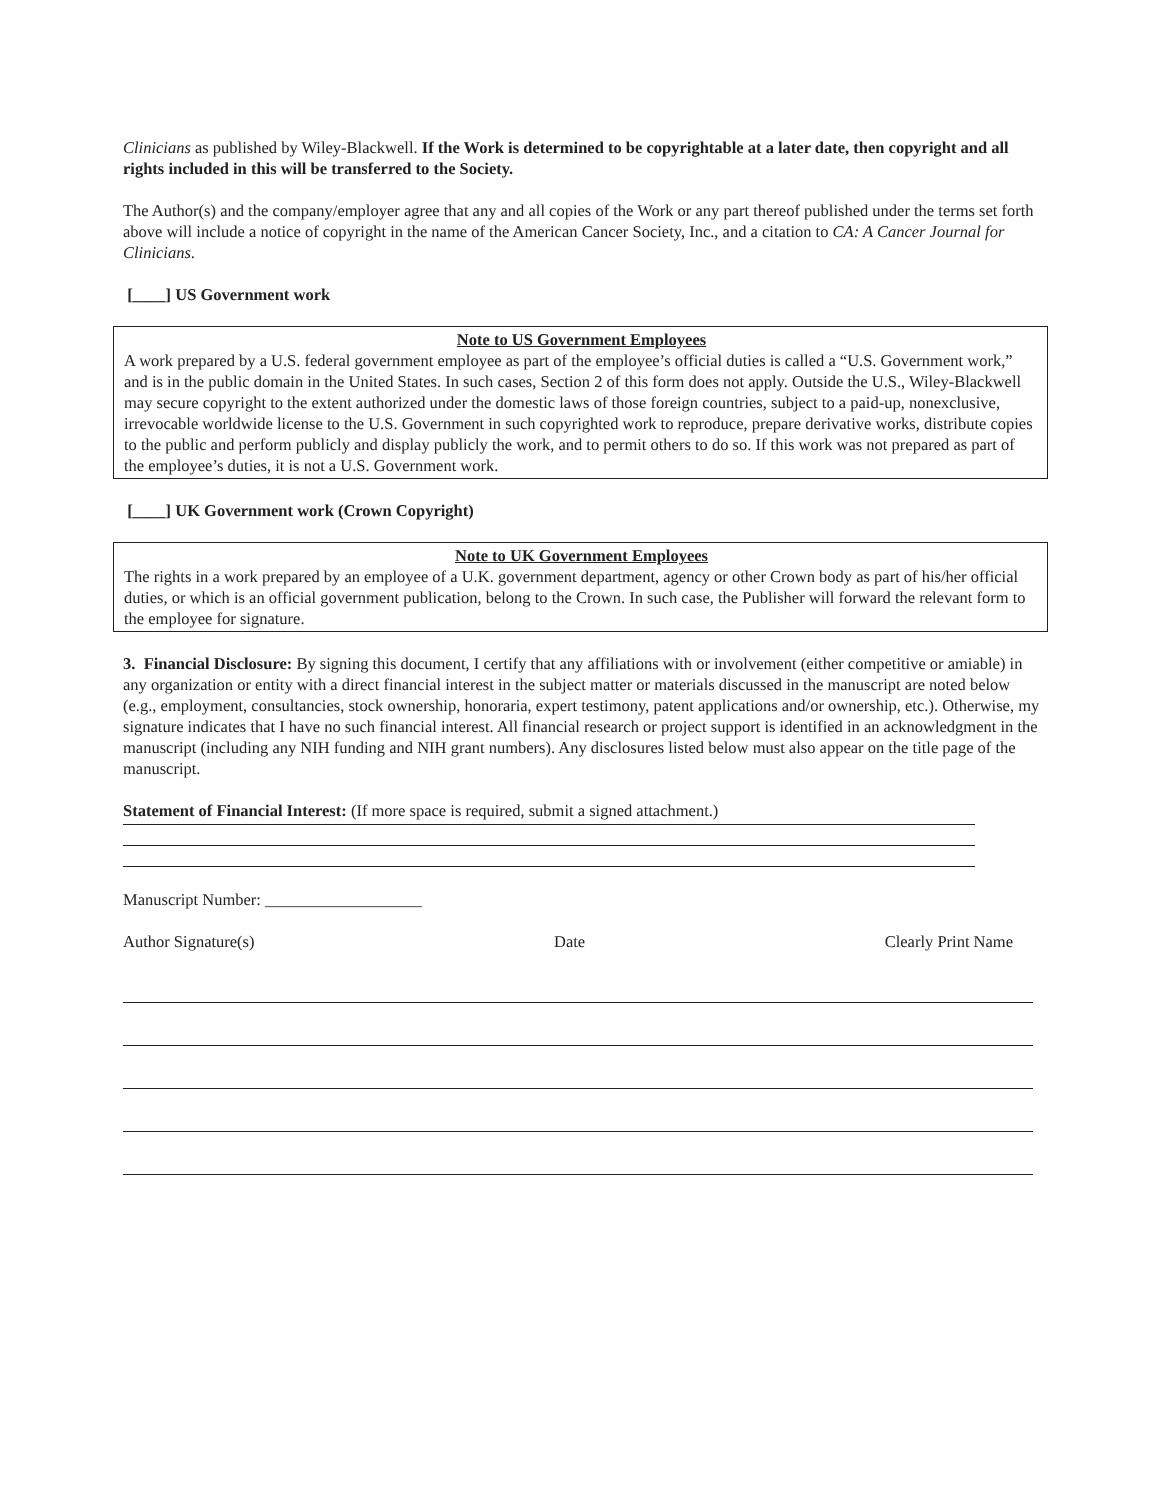Clinicians as published by Wiley-Blackwell. If the Work is determined to be copyrightable at a later date, then copyright and all rights included in this will be transferred to the Society.
The Author(s) and the company/employer agree that any and all copies of the Work or any part thereof published under the terms set forth above will include a notice of copyright in the name of the American Cancer Society, Inc., and a citation to CA: A Cancer Journal for Clinicians.
[____] US Government work
Note to US Government Employees
A work prepared by a U.S. federal government employee as part of the employee’s official duties is called a “U.S. Government work,” and is in the public domain in the United States. In such cases, Section 2 of this form does not apply. Outside the U.S., Wiley-Blackwell may secure copyright to the extent authorized under the domestic laws of those foreign countries, subject to a paid-up, nonexclusive, irrevocable worldwide license to the U.S. Government in such copyrighted work to reproduce, prepare derivative works, distribute copies to the public and perform publicly and display publicly the work, and to permit others to do so. If this work was not prepared as part of the employee’s duties, it is not a U.S. Government work.
[____] UK Government work (Crown Copyright)
Note to UK Government Employees
The rights in a work prepared by an employee of a U.K. government department, agency or other Crown body as part of his/her official duties, or which is an official government publication, belong to the Crown. In such case, the Publisher will forward the relevant form to the employee for signature.
3. Financial Disclosure: By signing this document, I certify that any affiliations with or involvement (either competitive or amiable) in any organization or entity with a direct financial interest in the subject matter or materials discussed in the manuscript are noted below (e.g., employment, consultancies, stock ownership, honoraria, expert testimony, patent applications and/or ownership, etc.). Otherwise, my signature indicates that I have no such financial interest. All financial research or project support is identified in an acknowledgment in the manuscript (including any NIH funding and NIH grant numbers). Any disclosures listed below must also appear on the title page of the manuscript.
Statement of Financial Interest: (If more space is required, submit a signed attachment.)
Manuscript Number: ___________________
Author Signature(s) Date Clearly Print Name